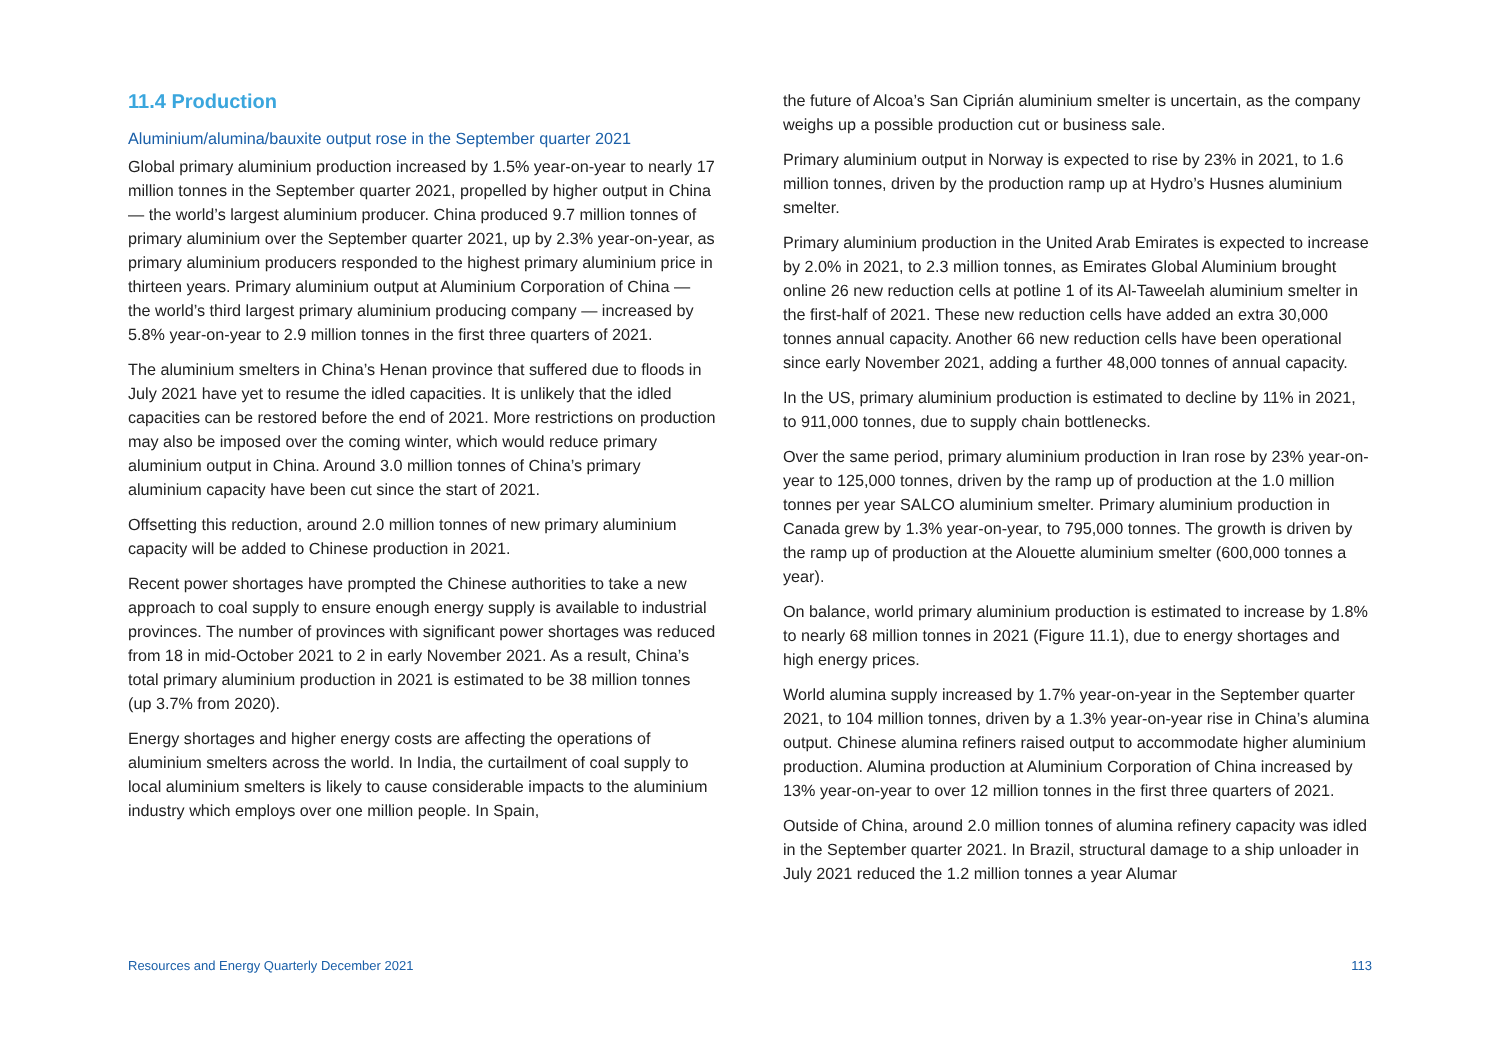11.4 Production
Aluminium/alumina/bauxite output rose in the September quarter 2021
Global primary aluminium production increased by 1.5% year-on-year to nearly 17 million tonnes in the September quarter 2021, propelled by higher output in China — the world’s largest aluminium producer. China produced 9.7 million tonnes of primary aluminium over the September quarter 2021, up by 2.3% year-on-year, as primary aluminium producers responded to the highest primary aluminium price in thirteen years. Primary aluminium output at Aluminium Corporation of China — the world’s third largest primary aluminium producing company — increased by 5.8% year-on-year to 2.9 million tonnes in the first three quarters of 2021.
The aluminium smelters in China’s Henan province that suffered due to floods in July 2021 have yet to resume the idled capacities. It is unlikely that the idled capacities can be restored before the end of 2021. More restrictions on production may also be imposed over the coming winter, which would reduce primary aluminium output in China. Around 3.0 million tonnes of China’s primary aluminium capacity have been cut since the start of 2021.
Offsetting this reduction, around 2.0 million tonnes of new primary aluminium capacity will be added to Chinese production in 2021.
Recent power shortages have prompted the Chinese authorities to take a new approach to coal supply to ensure enough energy supply is available to industrial provinces. The number of provinces with significant power shortages was reduced from 18 in mid-October 2021 to 2 in early November 2021. As a result, China’s total primary aluminium production in 2021 is estimated to be 38 million tonnes (up 3.7% from 2020).
Energy shortages and higher energy costs are affecting the operations of aluminium smelters across the world. In India, the curtailment of coal supply to local aluminium smelters is likely to cause considerable impacts to the aluminium industry which employs over one million people. In Spain,
the future of Alcoa’s San Ciprián aluminium smelter is uncertain, as the company weighs up a possible production cut or business sale.
Primary aluminium output in Norway is expected to rise by 23% in 2021, to 1.6 million tonnes, driven by the production ramp up at Hydro’s Husnes aluminium smelter.
Primary aluminium production in the United Arab Emirates is expected to increase by 2.0% in 2021, to 2.3 million tonnes, as Emirates Global Aluminium brought online 26 new reduction cells at potline 1 of its Al-Taweelah aluminium smelter in the first-half of 2021. These new reduction cells have added an extra 30,000 tonnes annual capacity. Another 66 new reduction cells have been operational since early November 2021, adding a further 48,000 tonnes of annual capacity.
In the US, primary aluminium production is estimated to decline by 11% in 2021, to 911,000 tonnes, due to supply chain bottlenecks.
Over the same period, primary aluminium production in Iran rose by 23% year-on-year to 125,000 tonnes, driven by the ramp up of production at the 1.0 million tonnes per year SALCO aluminium smelter. Primary aluminium production in Canada grew by 1.3% year-on-year, to 795,000 tonnes. The growth is driven by the ramp up of production at the Alouette aluminium smelter (600,000 tonnes a year).
On balance, world primary aluminium production is estimated to increase by 1.8% to nearly 68 million tonnes in 2021 (Figure 11.1), due to energy shortages and high energy prices.
World alumina supply increased by 1.7% year-on-year in the September quarter 2021, to 104 million tonnes, driven by a 1.3% year-on-year rise in China’s alumina output. Chinese alumina refiners raised output to accommodate higher aluminium production. Alumina production at Aluminium Corporation of China increased by 13% year-on-year to over 12 million tonnes in the first three quarters of 2021.
Outside of China, around 2.0 million tonnes of alumina refinery capacity was idled in the September quarter 2021. In Brazil, structural damage to a ship unloader in July 2021 reduced the 1.2 million tonnes a year Alumar
Resources and Energy Quarterly December 2021 113